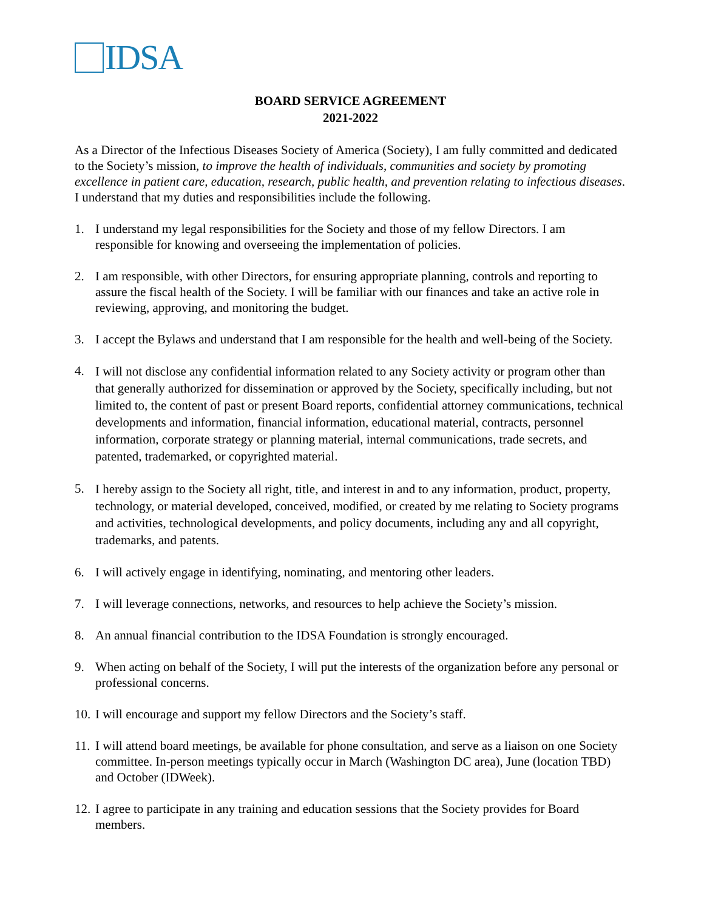IDSA
BOARD SERVICE AGREEMENT
2021-2022
As a Director of the Infectious Diseases Society of America (Society), I am fully committed and dedicated to the Society’s mission, to improve the health of individuals, communities and society by promoting excellence in patient care, education, research, public health, and prevention relating to infectious diseases. I understand that my duties and responsibilities include the following.
1. I understand my legal responsibilities for the Society and those of my fellow Directors. I am responsible for knowing and overseeing the implementation of policies.
2. I am responsible, with other Directors, for ensuring appropriate planning, controls and reporting to assure the fiscal health of the Society. I will be familiar with our finances and take an active role in reviewing, approving, and monitoring the budget.
3. I accept the Bylaws and understand that I am responsible for the health and well-being of the Society.
4. I will not disclose any confidential information related to any Society activity or program other than that generally authorized for dissemination or approved by the Society, specifically including, but not limited to, the content of past or present Board reports, confidential attorney communications, technical developments and information, financial information, educational material, contracts, personnel information, corporate strategy or planning material, internal communications, trade secrets, and patented, trademarked, or copyrighted material.
5. I hereby assign to the Society all right, title, and interest in and to any information, product, property, technology, or material developed, conceived, modified, or created by me relating to Society programs and activities, technological developments, and policy documents, including any and all copyright, trademarks, and patents.
6. I will actively engage in identifying, nominating, and mentoring other leaders.
7. I will leverage connections, networks, and resources to help achieve the Society’s mission.
8. An annual financial contribution to the IDSA Foundation is strongly encouraged.
9. When acting on behalf of the Society, I will put the interests of the organization before any personal or professional concerns.
10. I will encourage and support my fellow Directors and the Society’s staff.
11. I will attend board meetings, be available for phone consultation, and serve as a liaison on one Society committee. In-person meetings typically occur in March (Washington DC area), June (location TBD) and October (IDWeek).
12. I agree to participate in any training and education sessions that the Society provides for Board members.